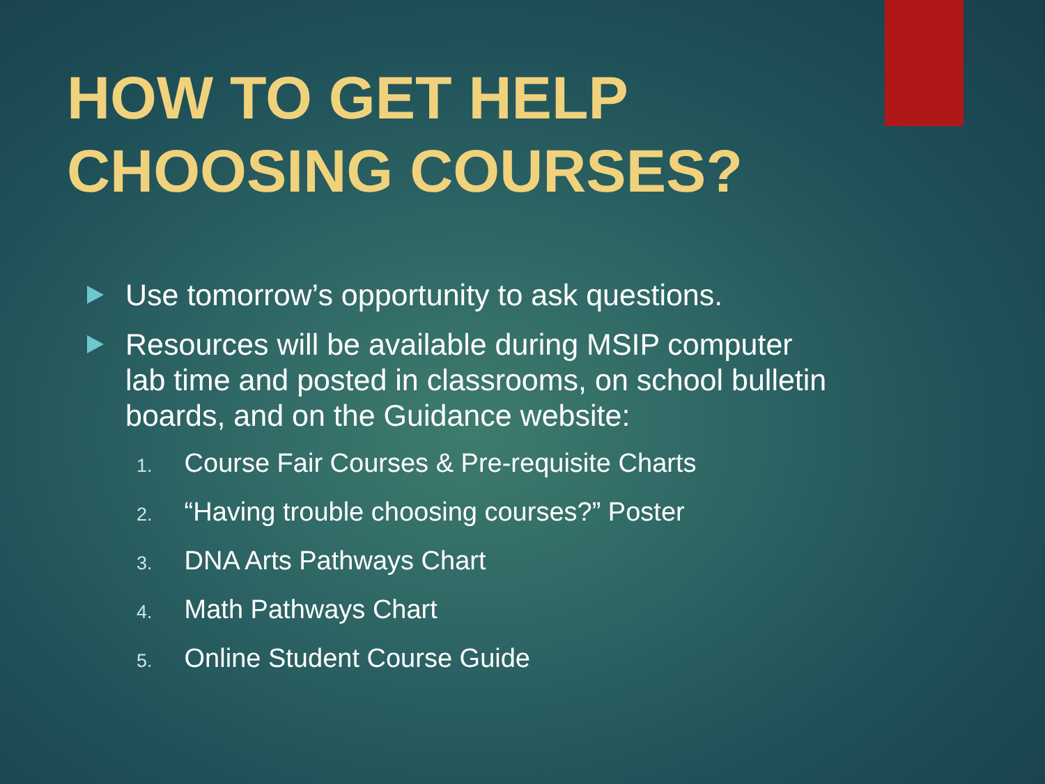HOW TO GET HELP
CHOOSING COURSES?
Use tomorrow’s opportunity to ask questions.
Resources will be available during MSIP computer lab time and posted in classrooms, on school bulletin boards, and on the Guidance website:
1. Course Fair Courses & Pre-requisite Charts
2. “Having trouble choosing courses?” Poster
3. DNA Arts Pathways Chart
4. Math Pathways Chart
5. Online Student Course Guide